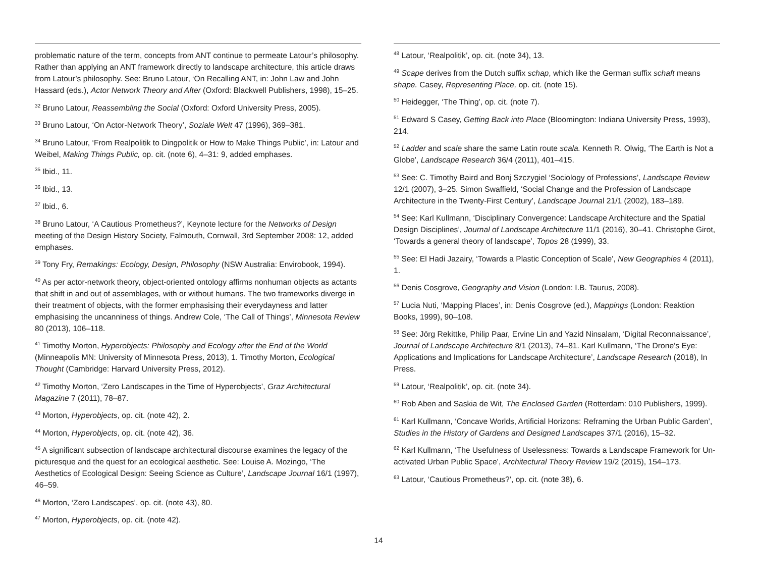problematic nature of the term, concepts from ANT continue to permeate Latour’s philosophy. Rather than applying an ANT framework directly to landscape architecture, this article draws from Latour’s philosophy. See: Bruno Latour, ‘On Recalling ANT, in: John Law and John Hassard (eds.), Actor Network Theory and After (Oxford: Blackwell Publishers, 1998), 15–25.
<sup>32</sup> Bruno Latour, Reassembling the Social (Oxford: Oxford University Press, 2005).
<sup>33</sup> Bruno Latour, ‘On Actor-Network Theory’, Soziale Welt 47 (1996), 369–381.
<sup>34</sup> Bruno Latour, ‘From Realpolitik to Dingpolitik or How to Make Things Public’, in: Latour and Weibel, Making Things Public, op. cit. (note 6), 4–31: 9, added emphases.
<sup>35</sup> Ibid., 11.
<sup>36</sup> Ibid., 13.
<sup>37</sup> Ibid., 6.
<sup>38</sup> Bruno Latour, ‘A Cautious Prometheus?’, Keynote lecture for the Networks of Design meeting of the Design History Society, Falmouth, Cornwall, 3rd September 2008: 12, added emphases.
<sup>39</sup> Tony Fry, Remakings: Ecology, Design, Philosophy (NSW Australia: Envirobook, 1994).
<sup>40</sup> As per actor-network theory, object-oriented ontology affirms nonhuman objects as actants that shift in and out of assemblages, with or without humans. The two frameworks diverge in their treatment of objects, with the former emphasising their everydayness and latter emphasising the uncanniness of things. Andrew Cole, ‘The Call of Things’, Minnesota Review 80 (2013), 106–118.
<sup>41</sup> Timothy Morton, Hyperobjects: Philosophy and Ecology after the End of the World (Minneapolis MN: University of Minnesota Press, 2013), 1. Timothy Morton, Ecological Thought (Cambridge: Harvard University Press, 2012).
<sup>42</sup> Timothy Morton, ‘Zero Landscapes in the Time of Hyperobjects’, Graz Architectural Magazine 7 (2011), 78–87.
<sup>43</sup> Morton, Hyperobjects, op. cit. (note 42), 2.
<sup>44</sup> Morton, Hyperobjects, op. cit. (note 42), 36.
<sup>45</sup> A significant subsection of landscape architectural discourse examines the legacy of the picturesque and the quest for an ecological aesthetic. See: Louise A. Mozingo, ‘The Aesthetics of Ecological Design: Seeing Science as Culture’, Landscape Journal 16/1 (1997), 46–59.
<sup>46</sup> Morton, ‘Zero Landscapes’, op. cit. (note 43), 80.
<sup>47</sup> Morton, Hyperobjects, op. cit. (note 42).
<sup>48</sup> Latour, ‘Realpolitik’, op. cit. (note 34), 13.
<sup>49</sup> Scape derives from the Dutch suffix schap, which like the German suffix schaft means shape. Casey, Representing Place, op. cit. (note 15).
<sup>50</sup> Heidegger, ‘The Thing’, op. cit. (note 7).
<sup>51</sup> Edward S Casey, Getting Back into Place (Bloomington: Indiana University Press, 1993), 214.
<sup>52</sup> Ladder and scale share the same Latin route scala. Kenneth R. Olwig, ‘The Earth is Not a Globe’, Landscape Research 36/4 (2011), 401–415.
<sup>53</sup> See: C. Timothy Baird and Bonj Szczygiel ‘Sociology of Professions’, Landscape Review 12/1 (2007), 3–25. Simon Swaffield, ‘Social Change and the Profession of Landscape Architecture in the Twenty-First Century’, Landscape Journal 21/1 (2002), 183–189.
<sup>54</sup> See: Karl Kullmann, ‘Disciplinary Convergence: Landscape Architecture and the Spatial Design Disciplines’, Journal of Landscape Architecture 11/1 (2016), 30–41. Christophe Girot, ‘Towards a general theory of landscape’, Topos 28 (1999), 33.
<sup>55</sup> See: El Hadi Jazairy, ‘Towards a Plastic Conception of Scale’, New Geographies 4 (2011), 1.
<sup>56</sup> Denis Cosgrove, Geography and Vision (London: I.B. Taurus, 2008).
<sup>57</sup> Lucia Nuti, ‘Mapping Places’, in: Denis Cosgrove (ed.), Mappings (London: Reaktion Books, 1999), 90–108.
<sup>58</sup> See: Jörg Rekittke, Philip Paar, Ervine Lin and Yazid Ninsalam, ‘Digital Reconnaissance’, Journal of Landscape Architecture 8/1 (2013), 74–81. Karl Kullmann, ‘The Drone’s Eye: Applications and Implications for Landscape Architecture’, Landscape Research (2018), In Press.
<sup>59</sup> Latour, ‘Realpolitik’, op. cit. (note 34).
<sup>60</sup> Rob Aben and Saskia de Wit, The Enclosed Garden (Rotterdam: 010 Publishers, 1999).
<sup>61</sup> Karl Kullmann, ‘Concave Worlds, Artificial Horizons: Reframing the Urban Public Garden’, Studies in the History of Gardens and Designed Landscapes 37/1 (2016), 15–32.
<sup>62</sup> Karl Kullmann, ‘The Usefulness of Uselessness: Towards a Landscape Framework for Un-activated Urban Public Space’, Architectural Theory Review 19/2 (2015), 154–173.
<sup>63</sup> Latour, ‘Cautious Prometheus?’, op. cit. (note 38), 6.
14